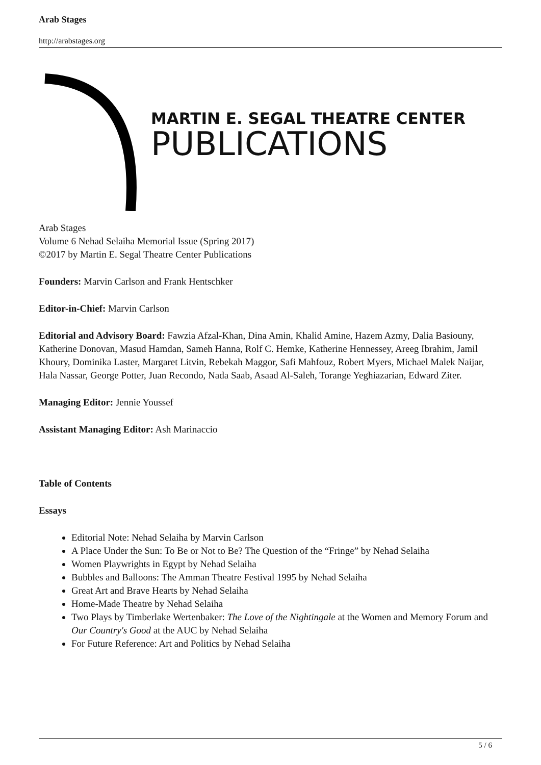Arab Stages
http://arabstages.org
MARTIN E. SEGAL THEATRE CENTER
PUBLICATIONS
Arab Stages
Volume 6 Nehad Selaiha Memorial Issue (Spring 2017)
©2017 by Martin E. Segal Theatre Center Publications
Founders: Marvin Carlson and Frank Hentschker
Editor-in-Chief: Marvin Carlson
Editorial and Advisory Board: Fawzia Afzal-Khan, Dina Amin, Khalid Amine, Hazem Azmy, Dalia Basiouny, Katherine Donovan, Masud Hamdan, Sameh Hanna, Rolf C. Hemke, Katherine Hennessey, Areeg Ibrahim, Jamil Khoury, Dominika Laster, Margaret Litvin, Rebekah Maggor, Safi Mahfouz, Robert Myers, Michael Malek Naijar, Hala Nassar, George Potter, Juan Recondo, Nada Saab, Asaad Al-Saleh, Torange Yeghiazarian, Edward Ziter.
Managing Editor: Jennie Youssef
Assistant Managing Editor: Ash Marinaccio
Table of Contents
Essays
Editorial Note: Nehad Selaiha by Marvin Carlson
A Place Under the Sun: To Be or Not to Be? The Question of the “Fringe” by Nehad Selaiha
Women Playwrights in Egypt by Nehad Selaiha
Bubbles and Balloons: The Amman Theatre Festival 1995 by Nehad Selaiha
Great Art and Brave Hearts by Nehad Selaiha
Home-Made Theatre by Nehad Selaiha
Two Plays by Timberlake Wertenbaker: The Love of the Nightingale at the Women and Memory Forum and Our Country's Good at the AUC by Nehad Selaiha
For Future Reference: Art and Politics by Nehad Selaiha
5 / 6